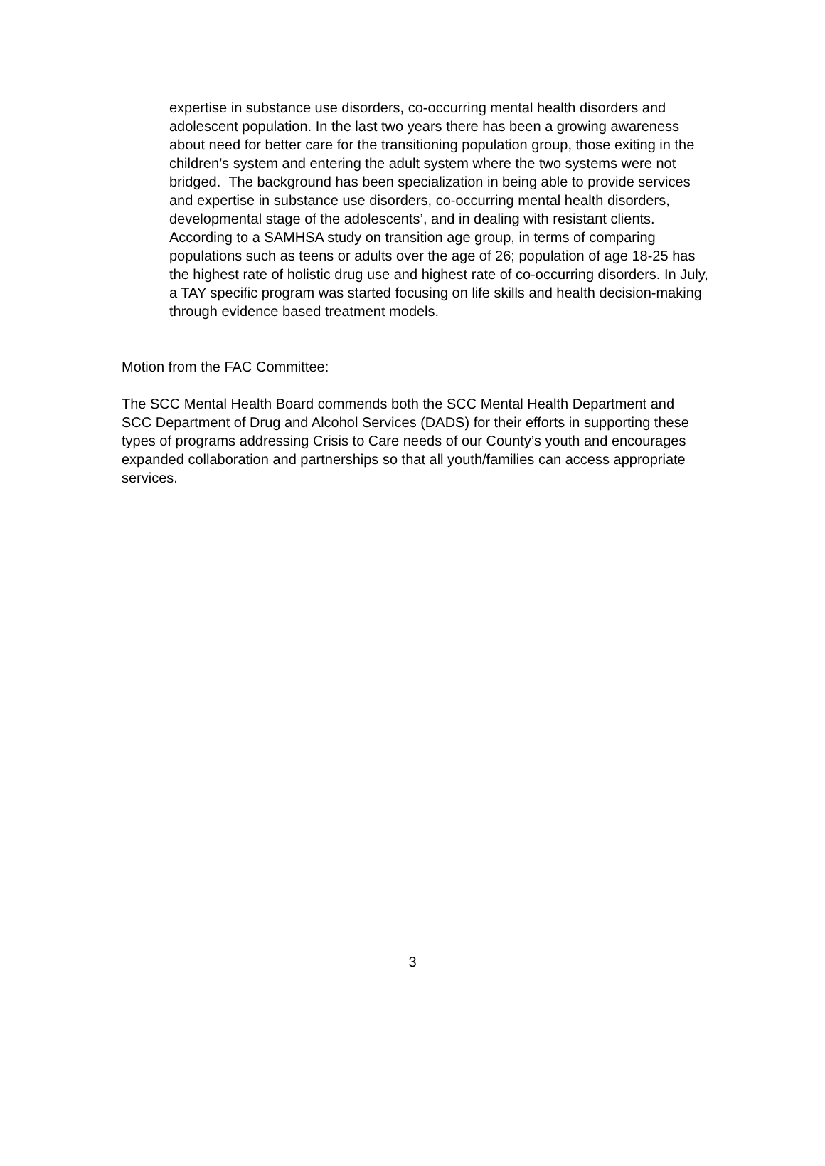expertise in substance use disorders, co-occurring mental health disorders and adolescent population. In the last two years there has been a growing awareness about need for better care for the transitioning population group, those exiting in the children’s system and entering the adult system where the two systems were not bridged. The background has been specialization in being able to provide services and expertise in substance use disorders, co-occurring mental health disorders, developmental stage of the adolescents’, and in dealing with resistant clients. According to a SAMHSA study on transition age group, in terms of comparing populations such as teens or adults over the age of 26; population of age 18-25 has the highest rate of holistic drug use and highest rate of co-occurring disorders. In July, a TAY specific program was started focusing on life skills and health decision-making through evidence based treatment models.
Motion from the FAC Committee:
The SCC Mental Health Board commends both the SCC Mental Health Department and SCC Department of Drug and Alcohol Services (DADS) for their efforts in supporting these types of programs addressing Crisis to Care needs of our County’s youth and encourages expanded collaboration and partnerships so that all youth/families can access appropriate services.
3